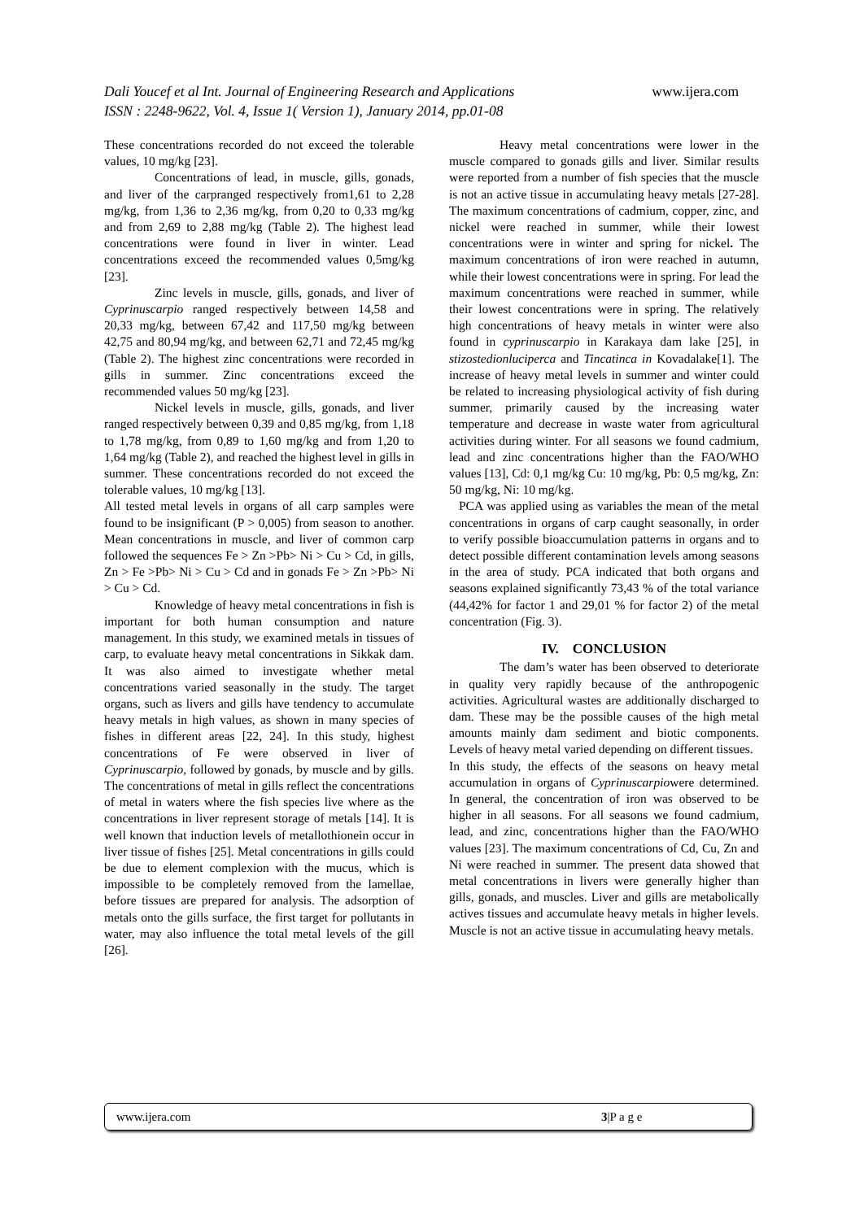Dali Youcef et al Int. Journal of Engineering Research and Applications www.ijera.com
ISSN : 2248-9622, Vol. 4, Issue 1( Version 1), January 2014, pp.01-08
These concentrations recorded do not exceed the tolerable values, 10 mg/kg [23].
Concentrations of lead, in muscle, gills, gonads, and liver of the carpranged respectively from1,61 to 2,28 mg/kg, from 1,36 to 2,36 mg/kg, from 0,20 to 0,33 mg/kg and from 2,69 to 2,88 mg/kg (Table 2). The highest lead concentrations were found in liver in winter. Lead concentrations exceed the recommended values 0,5mg/kg [23].
Zinc levels in muscle, gills, gonads, and liver of Cyprinuscarpio ranged respectively between 14,58 and 20,33 mg/kg, between 67,42 and 117,50 mg/kg between 42,75 and 80,94 mg/kg, and between 62,71 and 72,45 mg/kg (Table 2). The highest zinc concentrations were recorded in gills in summer. Zinc concentrations exceed the recommended values 50 mg/kg [23].
Nickel levels in muscle, gills, gonads, and liver ranged respectively between 0,39 and 0,85 mg/kg, from 1,18 to 1,78 mg/kg, from 0,89 to 1,60 mg/kg and from 1,20 to 1,64 mg/kg (Table 2), and reached the highest level in gills in summer. These concentrations recorded do not exceed the tolerable values, 10 mg/kg [13].
All tested metal levels in organs of all carp samples were found to be insignificant (P > 0,005) from season to another. Mean concentrations in muscle, and liver of common carp followed the sequences Fe > Zn >Pb> Ni > Cu > Cd, in gills, Zn > Fe >Pb> Ni > Cu > Cd and in gonads Fe > Zn >Pb> Ni > Cu > Cd.
Knowledge of heavy metal concentrations in fish is important for both human consumption and nature management. In this study, we examined metals in tissues of carp, to evaluate heavy metal concentrations in Sikkak dam. It was also aimed to investigate whether metal concentrations varied seasonally in the study. The target organs, such as livers and gills have tendency to accumulate heavy metals in high values, as shown in many species of fishes in different areas [22, 24]. In this study, highest concentrations of Fe were observed in liver of Cyprinuscarpio, followed by gonads, by muscle and by gills. The concentrations of metal in gills reflect the concentrations of metal in waters where the fish species live where as the concentrations in liver represent storage of metals [14]. It is well known that induction levels of metallothionein occur in liver tissue of fishes [25]. Metal concentrations in gills could be due to element complexion with the mucus, which is impossible to be completely removed from the lamellae, before tissues are prepared for analysis. The adsorption of metals onto the gills surface, the first target for pollutants in water, may also influence the total metal levels of the gill [26].
Heavy metal concentrations were lower in the muscle compared to gonads gills and liver. Similar results were reported from a number of fish species that the muscle is not an active tissue in accumulating heavy metals [27-28]. The maximum concentrations of cadmium, copper, zinc, and nickel were reached in summer, while their lowest concentrations were in winter and spring for nickel. The maximum concentrations of iron were reached in autumn, while their lowest concentrations were in spring. For lead the maximum concentrations were reached in summer, while their lowest concentrations were in spring. The relatively high concentrations of heavy metals in winter were also found in cyprinuscarpio in Karakaya dam lake [25], in stizostedionluciperca and Tincatinca in Kovadalake[1]. The increase of heavy metal levels in summer and winter could be related to increasing physiological activity of fish during summer, primarily caused by the increasing water temperature and decrease in waste water from agricultural activities during winter. For all seasons we found cadmium, lead and zinc concentrations higher than the FAO/WHO values [13], Cd: 0,1 mg/kg Cu: 10 mg/kg, Pb: 0,5 mg/kg, Zn: 50 mg/kg, Ni: 10 mg/kg.
PCA was applied using as variables the mean of the metal concentrations in organs of carp caught seasonally, in order to verify possible bioaccumulation patterns in organs and to detect possible different contamination levels among seasons in the area of study. PCA indicated that both organs and seasons explained significantly 73,43 % of the total variance (44,42% for factor 1 and 29,01 % for factor 2) of the metal concentration (Fig. 3).
IV. CONCLUSION
The dam’s water has been observed to deteriorate in quality very rapidly because of the anthropogenic activities. Agricultural wastes are additionally discharged to dam. These may be the possible causes of the high metal amounts mainly dam sediment and biotic components. Levels of heavy metal varied depending on different tissues.
In this study, the effects of the seasons on heavy metal accumulation in organs of Cyprinuscarpiowere determined. In general, the concentration of iron was observed to be higher in all seasons. For all seasons we found cadmium, lead, and zinc, concentrations higher than the FAO/WHO values [23]. The maximum concentrations of Cd, Cu, Zn and Ni were reached in summer. The present data showed that metal concentrations in livers were generally higher than gills, gonads, and muscles. Liver and gills are metabolically actives tissues and accumulate heavy metals in higher levels. Muscle is not an active tissue in accumulating heavy metals.
www.ijera.com 3|P a g e